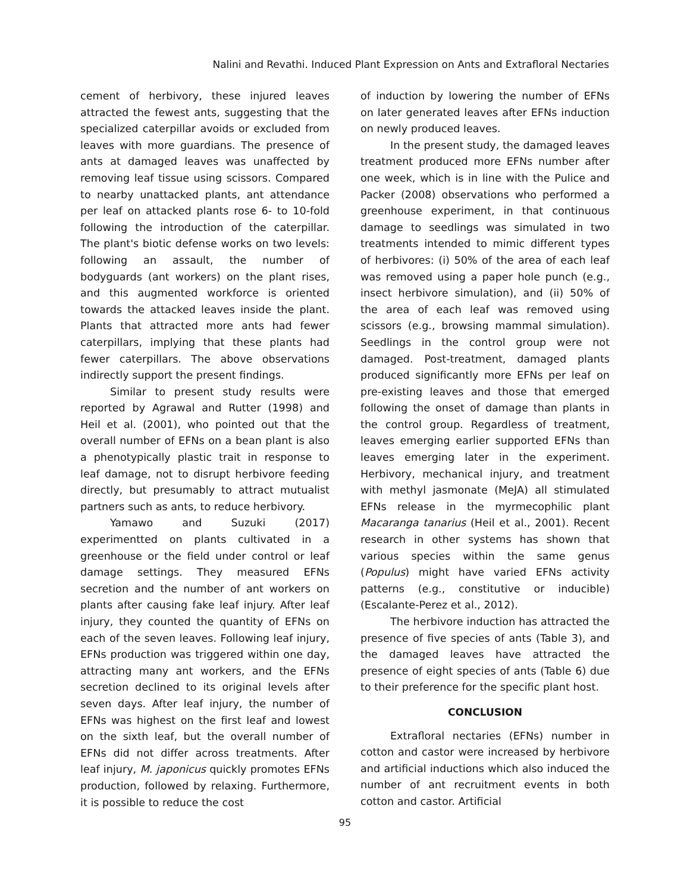Nalini and Revathi. Induced Plant Expression on Ants and Extrafloral Nectaries
cement of herbivory, these injured leaves attracted the fewest ants, suggesting that the specialized caterpillar avoids or excluded from leaves with more guardians. The presence of ants at damaged leaves was unaffected by removing leaf tissue using scissors. Compared to nearby unattacked plants, ant attendance per leaf on attacked plants rose 6- to 10-fold following the introduction of the caterpillar. The plant's biotic defense works on two levels: following an assault, the number of bodyguards (ant workers) on the plant rises, and this augmented workforce is oriented towards the attacked leaves inside the plant. Plants that attracted more ants had fewer caterpillars, implying that these plants had fewer caterpillars. The above observations indirectly support the present findings.
Similar to present study results were reported by Agrawal and Rutter (1998) and Heil et al. (2001), who pointed out that the overall number of EFNs on a bean plant is also a phenotypically plastic trait in response to leaf damage, not to disrupt herbivore feeding directly, but presumably to attract mutualist partners such as ants, to reduce herbivory.
Yamawo and Suzuki (2017) experimentted on plants cultivated in a greenhouse or the field under control or leaf damage settings. They measured EFNs secretion and the number of ant workers on plants after causing fake leaf injury. After leaf injury, they counted the quantity of EFNs on each of the seven leaves. Following leaf injury, EFNs production was triggered within one day, attracting many ant workers, and the EFNs secretion declined to its original levels after seven days. After leaf injury, the number of EFNs was highest on the first leaf and lowest on the sixth leaf, but the overall number of EFNs did not differ across treatments. After leaf injury, M. japonicus quickly promotes EFNs production, followed by relaxing. Furthermore, it is possible to reduce the cost
of induction by lowering the number of EFNs on later generated leaves after EFNs induction on newly produced leaves.
In the present study, the damaged leaves treatment produced more EFNs number after one week, which is in line with the Pulice and Packer (2008) observations who performed a greenhouse experiment, in that continuous damage to seedlings was simulated in two treatments intended to mimic different types of herbivores: (i) 50% of the area of each leaf was removed using a paper hole punch (e.g., insect herbivore simulation), and (ii) 50% of the area of each leaf was removed using scissors (e.g., browsing mammal simulation). Seedlings in the control group were not damaged. Post-treatment, damaged plants produced significantly more EFNs per leaf on pre-existing leaves and those that emerged following the onset of damage than plants in the control group. Regardless of treatment, leaves emerging earlier supported EFNs than leaves emerging later in the experiment. Herbivory, mechanical injury, and treatment with methyl jasmonate (MeJA) all stimulated EFNs release in the myrmecophilic plant Macaranga tanarius (Heil et al., 2001). Recent research in other systems has shown that various species within the same genus (Populus) might have varied EFNs activity patterns (e.g., constitutive or inducible) (Escalante-Perez et al., 2012).
The herbivore induction has attracted the presence of five species of ants (Table 3), and the damaged leaves have attracted the presence of eight species of ants (Table 6) due to their preference for the specific plant host.
CONCLUSION
Extrafloral nectaries (EFNs) number in cotton and castor were increased by herbivore and artificial inductions which also induced the number of ant recruitment events in both cotton and castor. Artificial
95